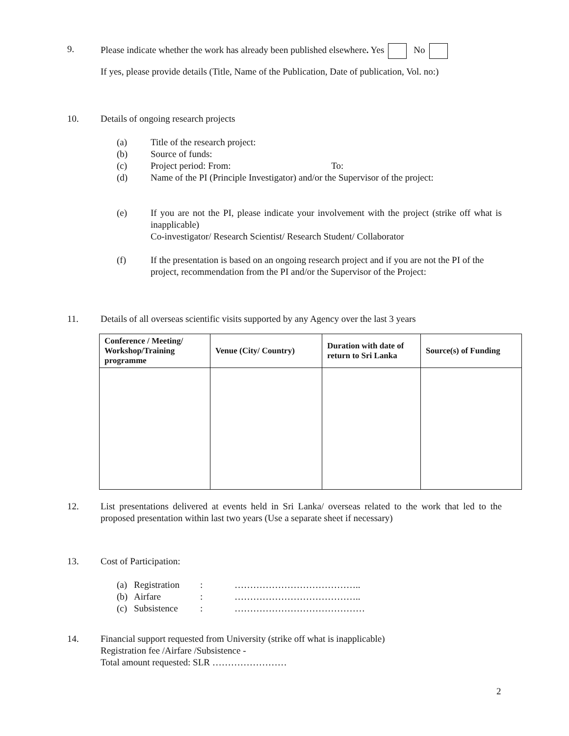9. Please indicate whether the work has already been published elsewhere. Yes No
If yes, please provide details (Title, Name of the Publication, Date of publication, Vol. no:)
10. Details of ongoing research projects
(a) Title of the research project:
(b) Source of funds:
(c) Project period: From: To:
(d) Name of the PI (Principle Investigator) and/or the Supervisor of the project:
(e) If you are not the PI, please indicate your involvement with the project (strike off what is inapplicable)
Co-investigator/ Research Scientist/ Research Student/ Collaborator
(f) If the presentation is based on an ongoing research project and if you are not the PI of the project, recommendation from the PI and/or the Supervisor of the Project:
11. Details of all overseas scientific visits supported by any Agency over the last 3 years
| Conference / Meeting/ Workshop/Training programme | Venue (City/ Country) | Duration with date of return to Sri Lanka | Source(s) of Funding |
| --- | --- | --- | --- |
12. List presentations delivered at events held in Sri Lanka/ overseas related to the work that led to the proposed presentation within last two years (Use a separate sheet if necessary)
13. Cost of Participation:
(a) Registration: …………………………………..
(b) Airfare: …………………………………..
(c) Subsistence: ……………………………………
14. Financial support requested from University (strike off what is inapplicable)
Registration fee /Airfare /Subsistence -
Total amount requested: SLR ……………………
2